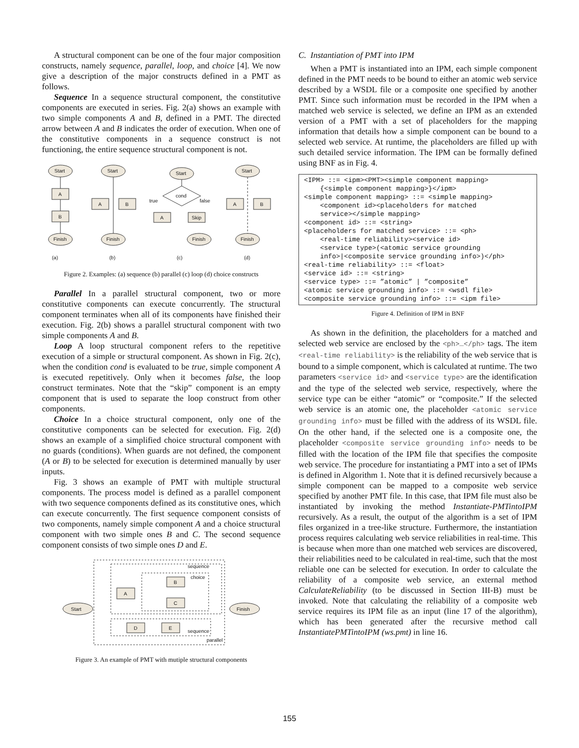A structural component can be one of the four major composition constructs, namely sequence, parallel, loop, and choice [4]. We now give a description of the major constructs defined in a PMT as follows.
Sequence In a sequence structural component, the constitutive components are executed in series. Fig. 2(a) shows an example with two simple components A and B, defined in a PMT. The directed arrow between A and B indicates the order of execution. When one of the constitutive components in a sequence construct is not functioning, the entire sequence structural component is not.
Start
A
B
Finish
Start
A
B
Finish
Start
cond
true
false
A
Skip
Finish
Start
A
B
Finish
(a)
(b)
(c)
(d)
Figure 2. Examples: (a) sequence (b) parallel (c) loop (d) choice constructs
Parallel In a parallel structural component, two or more constitutive components can execute concurrently. The structural component terminates when all of its components have finished their execution. Fig. 2(b) shows a parallel structural component with two simple components A and B.
Loop A loop structural component refers to the repetitive execution of a simple or structural component. As shown in Fig. 2(c), when the condition cond is evaluated to be true, simple component A is executed repetitively. Only when it becomes false, the loop construct terminates. Note that the “skip” component is an empty component that is used to separate the loop construct from other components.
Choice In a choice structural component, only one of the constitutive components can be selected for execution. Fig. 2(d) shows an example of a simplified choice structural component with no guards (conditions). When guards are not defined, the component (A or B) to be selected for execution is determined manually by user inputs.
Fig. 3 shows an example of PMT with multiple structural components. The process model is defined as a parallel component with two sequence components defined as its constitutive ones, which can execute concurrently. The first sequence component consists of two components, namely simple component A and a choice structural component with two simple ones B and C. The second sequence component consists of two simple ones D and E.
Start
Finish
A
B
C
D
E
sequence
choice
sequence
parallel
Figure 3. An example of PMT with mutiple structural components
C. Instantiation of PMT into IPM
When a PMT is instantiated into an IPM, each simple component defined in the PMT needs to be bound to either an atomic web service described by a WSDL file or a composite one specified by another PMT. Since such information must be recorded in the IPM when a matched web service is selected, we define an IPM as an extended version of a PMT with a set of placeholders for the mapping information that details how a simple component can be bound to a selected web service. At runtime, the placeholders are filled up with such detailed service information. The IPM can be formally defined using BNF as in Fig. 4.
<IPM> ::= <ipm><PMT><simple component mapping> {<simple component mapping>}</ipm> <simple component mapping> ::= <simple mapping> <component id><placeholders for matched service></simple mapping> <component id> ::= <string> <placeholders for matched service> ::= <ph> <real-time reliability><service id> <service type>(<atomic service grounding info>|<composite service grounding info>)</ph> <real-time reliability> ::= <float> <service id> ::= <string> <service type> ::= ”atomic” | ”composite” <atomic service grounding info> ::= <wsdl file> <composite service grounding info> ::= <ipm file>
Figure 4. Definition of IPM in BNF
As shown in the definition, the placeholders for a matched and selected web service are enclosed by the <ph>…</ph> tags. The item <real-time reliability> is the reliability of the web service that is bound to a simple component, which is calculated at runtime. The two parameters <service id> and <service type> are the identification and the type of the selected web service, respectively, where the service type can be either “atomic” or “composite.” If the selected web service is an atomic one, the placeholder <atomic service grounding info> must be filled with the address of its WSDL file. On the other hand, if the selected one is a composite one, the placeholder <composite service grounding info> needs to be filled with the location of the IPM file that specifies the composite web service. The procedure for instantiating a PMT into a set of IPMs is defined in Algorithm 1. Note that it is defined recursively because a simple component can be mapped to a composite web service specified by another PMT file. In this case, that IPM file must also be instantiated by invoking the method Instantiate-PMTintoIPM recursively. As a result, the output of the algorithm is a set of IPM files organized in a tree-like structure. Furthermore, the instantiation process requires calculating web service reliabilities in real-time. This is because when more than one matched web services are discovered, their reliabilities need to be calculated in real-time, such that the most reliable one can be selected for execution. In order to calculate the reliability of a composite web service, an external method CalculateReliability (to be discussed in Section III-B) must be invoked. Note that calculating the reliability of a composite web service requires its IPM file as an input (line 17 of the algorithm), which has been generated after the recursive method call InstantiatePMTintoIPM (ws.pmt) in line 16.
155